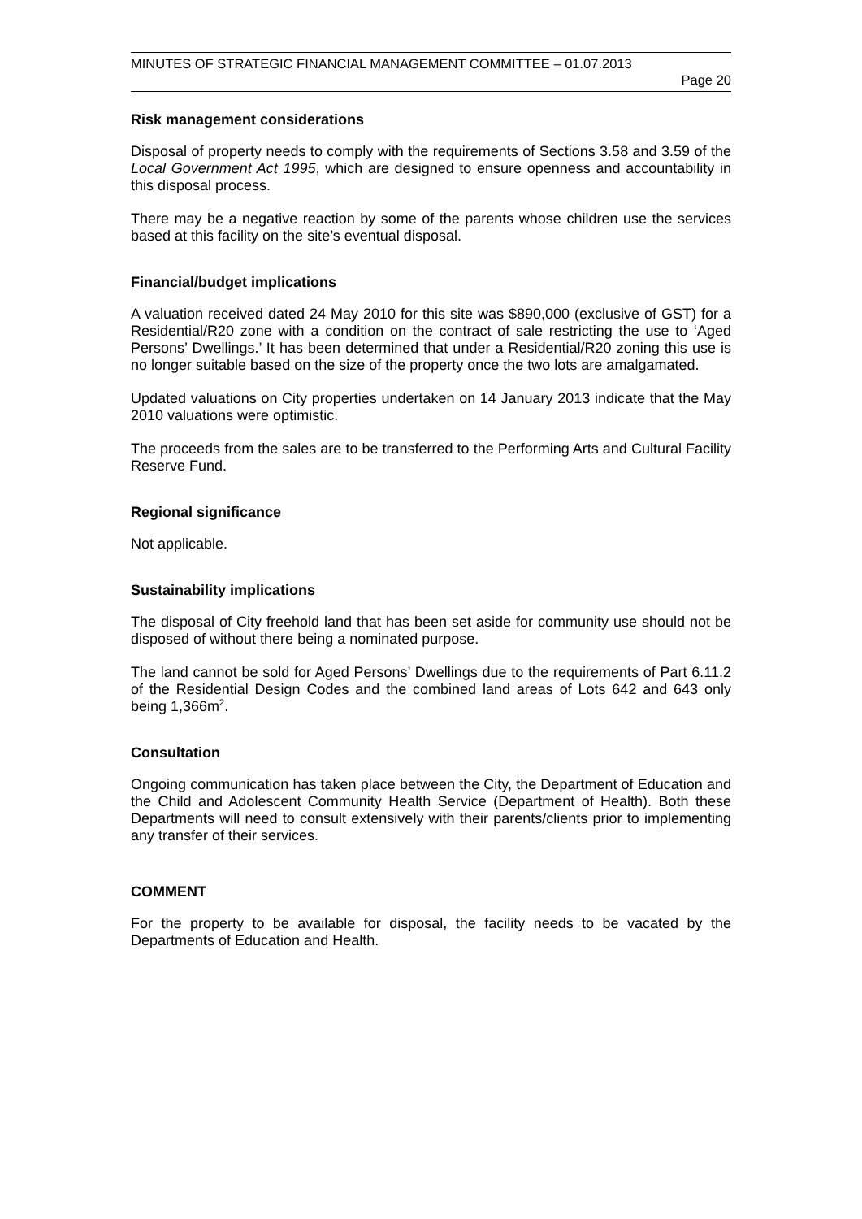MINUTES OF STRATEGIC FINANCIAL MANAGEMENT COMMITTEE – 01.07.2013
Page 20
Risk management considerations
Disposal of property needs to comply with the requirements of Sections 3.58 and 3.59 of the Local Government Act 1995, which are designed to ensure openness and accountability in this disposal process.
There may be a negative reaction by some of the parents whose children use the services based at this facility on the site’s eventual disposal.
Financial/budget implications
A valuation received dated 24 May 2010 for this site was $890,000 (exclusive of GST) for a Residential/R20 zone with a condition on the contract of sale restricting the use to ‘Aged Persons’ Dwellings.’ It has been determined that under a Residential/R20 zoning this use is no longer suitable based on the size of the property once the two lots are amalgamated.
Updated valuations on City properties undertaken on 14 January 2013 indicate that the May 2010 valuations were optimistic.
The proceeds from the sales are to be transferred to the Performing Arts and Cultural Facility Reserve Fund.
Regional significance
Not applicable.
Sustainability implications
The disposal of City freehold land that has been set aside for community use should not be disposed of without there being a nominated purpose.
The land cannot be sold for Aged Persons’ Dwellings due to the requirements of Part 6.11.2 of the Residential Design Codes and the combined land areas of Lots 642 and 643 only being 1,366m<sup>2</sup>.
Consultation
Ongoing communication has taken place between the City, the Department of Education and the Child and Adolescent Community Health Service (Department of Health). Both these Departments will need to consult extensively with their parents/clients prior to implementing any transfer of their services.
COMMENT
For the property to be available for disposal, the facility needs to be vacated by the Departments of Education and Health.